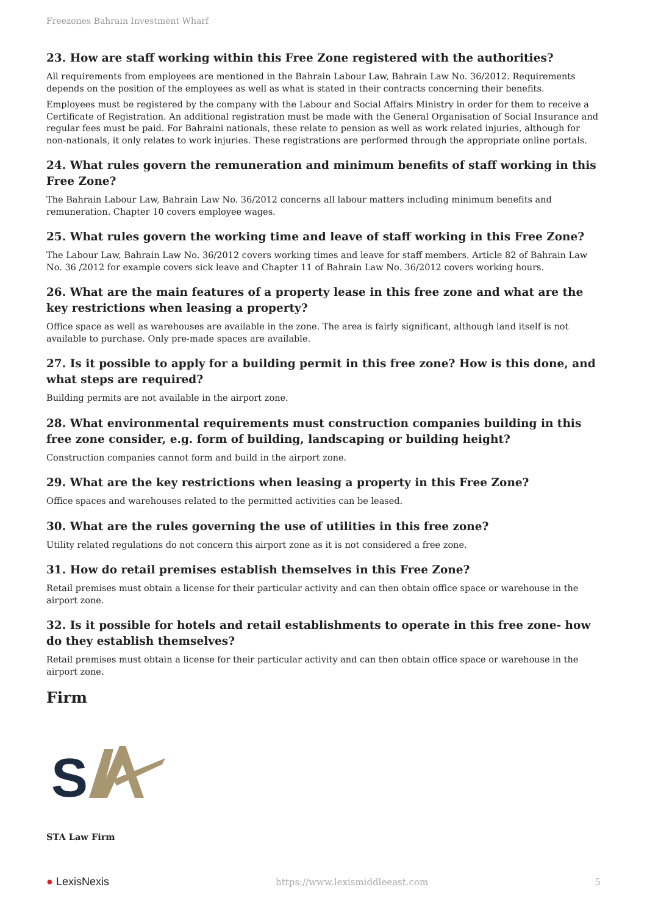Freezones Bahrain Investment Wharf
23. How are staff working within this Free Zone registered with the authorities?
All requirements from employees are mentioned in the Bahrain Labour Law, Bahrain Law No. 36/2012. Requirements depends on the position of the employees as well as what is stated in their contracts concerning their benefits.
Employees must be registered by the company with the Labour and Social Affairs Ministry in order for them to receive a Certificate of Registration. An additional registration must be made with the General Organisation of Social Insurance and regular fees must be paid. For Bahraini nationals, these relate to pension as well as work related injuries, although for non-nationals, it only relates to work injuries. These registrations are performed through the appropriate online portals.
24. What rules govern the remuneration and minimum benefits of staff working in this Free Zone?
The Bahrain Labour Law, Bahrain Law No. 36/2012 concerns all labour matters including minimum benefits and remuneration. Chapter 10 covers employee wages.
25. What rules govern the working time and leave of staff working in this Free Zone?
The Labour Law, Bahrain Law No. 36/2012 covers working times and leave for staff members. Article 82 of Bahrain Law No. 36 /2012 for example covers sick leave and Chapter 11 of Bahrain Law No. 36/2012 covers working hours.
26. What are the main features of a property lease in this free zone and what are the key restrictions when leasing a property?
Office space as well as warehouses are available in the zone. The area is fairly significant, although land itself is not available to purchase. Only pre-made spaces are available.
27. Is it possible to apply for a building permit in this free zone? How is this done, and what steps are required?
Building permits are not available in the airport zone.
28. What environmental requirements must construction companies building in this free zone consider, e.g. form of building, landscaping or building height?
Construction companies cannot form and build in the airport zone.
29. What are the key restrictions when leasing a property in this Free Zone?
Office spaces and warehouses related to the permitted activities can be leased.
30. What are the rules governing the use of utilities in this free zone?
Utility related regulations do not concern this airport zone as it is not considered a free zone.
31. How do retail premises establish themselves in this Free Zone?
Retail premises must obtain a license for their particular activity and can then obtain office space or warehouse in the airport zone.
32. Is it possible for hotels and retail establishments to operate in this free zone- how do they establish themselves?
Retail premises must obtain a license for their particular activity and can then obtain office space or warehouse in the airport zone.
Firm
S
STA Law Firm
● LexisNexis https://www.lexismiddleeast.com 5